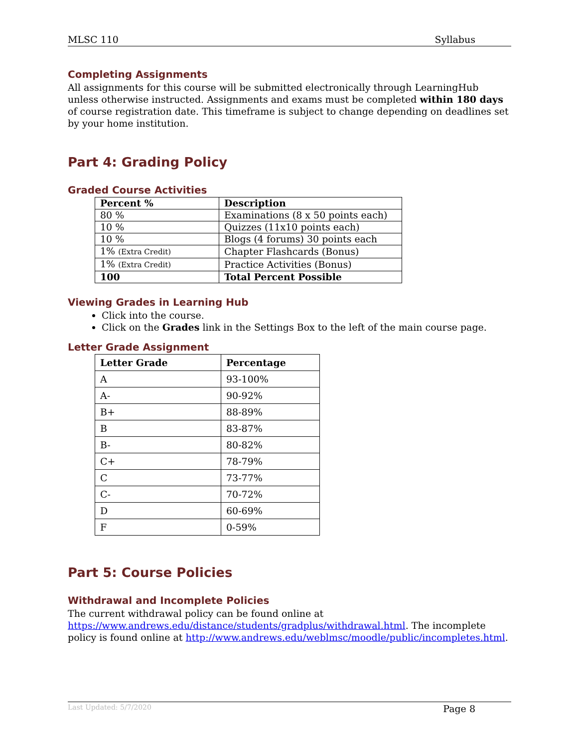MLSC 110 Syllabus
Completing Assignments
All assignments for this course will be submitted electronically through LearningHub unless otherwise instructed. Assignments and exams must be completed within 180 days of course registration date. This timeframe is subject to change depending on deadlines set by your home institution.
Part 4: Grading Policy
Graded Course Activities
| Percent % | Description |
| --- | --- |
| 80 % | Examinations (8 x 50 points each) |
| 10 % | Quizzes (11x10 points each) |
| 10 % | Blogs (4 forums) 30 points each |
| 1% (Extra Credit) | Chapter Flashcards (Bonus) |
| 1% (Extra Credit) | Practice Activities (Bonus) |
| 100 | Total Percent Possible |
Viewing Grades in Learning Hub
Click into the course.
Click on the Grades link in the Settings Box to the left of the main course page.
Letter Grade Assignment
| Letter Grade | Percentage |
| --- | --- |
| A | 93-100% |
| A- | 90-92% |
| B+ | 88-89% |
| B | 83-87% |
| B- | 80-82% |
| C+ | 78-79% |
| C | 73-77% |
| C- | 70-72% |
| D | 60-69% |
| F | 0-59% |
Part 5: Course Policies
Withdrawal and Incomplete Policies
The current withdrawal policy can be found online at https://www.andrews.edu/distance/students/gradplus/withdrawal.html. The incomplete policy is found online at http://www.andrews.edu/weblmsc/moodle/public/incompletes.html.
Last Updated: 5/7/2020 Page 8